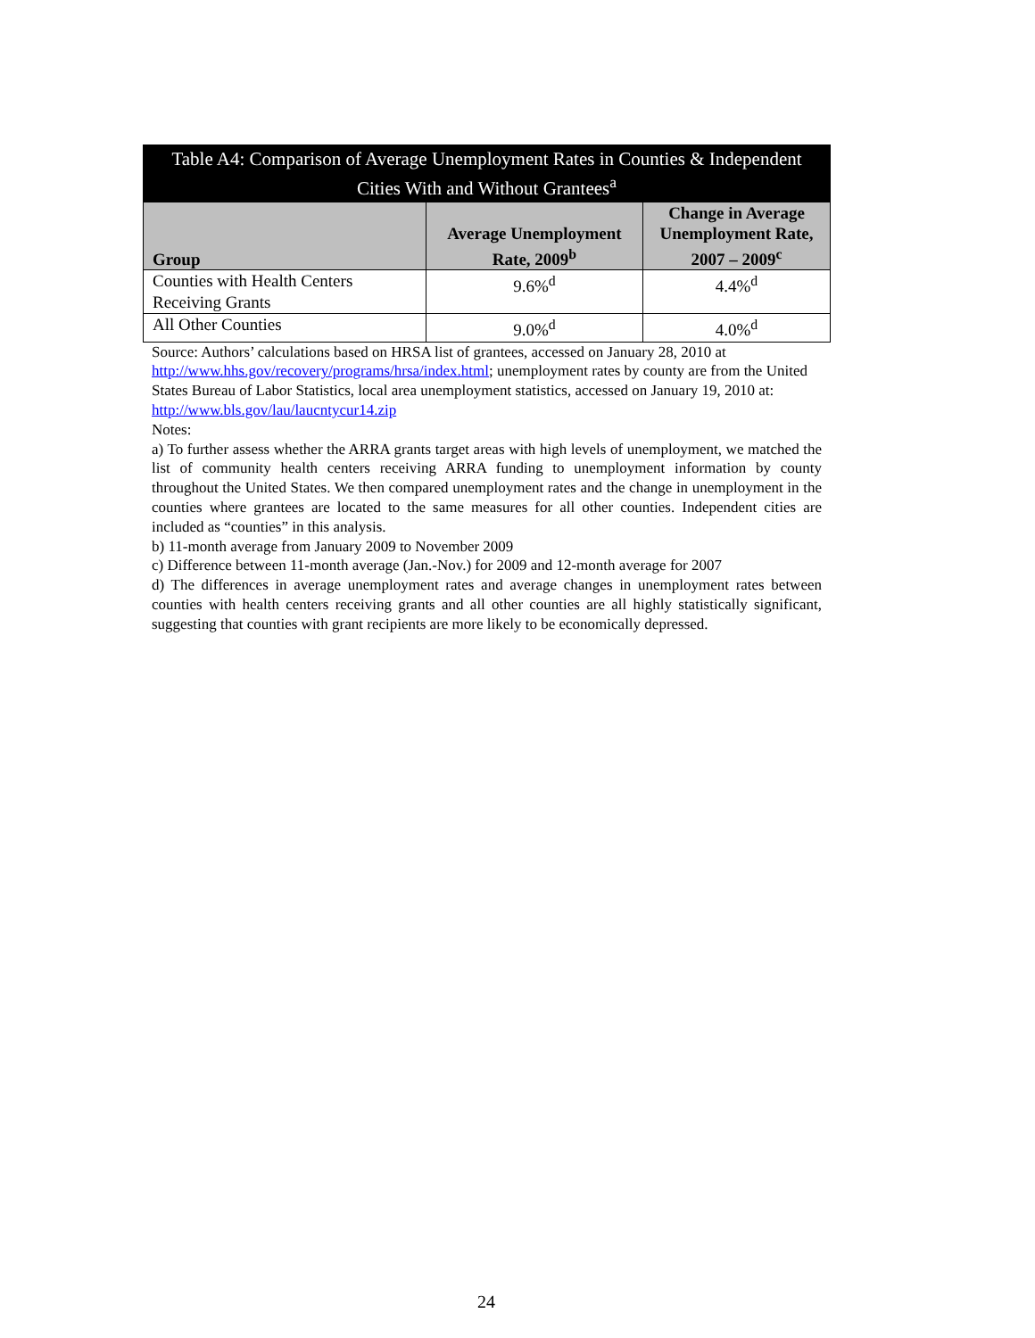| Table A4: Comparison of Average Unemployment Rates in Counties & Independent Cities With and Without Grantees<sup>a</sup> | | |
| --- | --- | --- |
| Group | Average Unemployment Rate, 2009<sup>b</sup> | Change in Average Unemployment Rate, 2007 – 2009<sup>c</sup> |
| Counties with Health Centers Receiving Grants | 9.6%<sup>d</sup> | 4.4%<sup>d</sup> |
| All Other Counties | 9.0%<sup>d</sup> | 4.0%<sup>d</sup> |
Source: Authors’ calculations based on HRSA list of grantees, accessed on January 28, 2010 at http://www.hhs.gov/recovery/programs/hrsa/index.html; unemployment rates by county are from the United States Bureau of Labor Statistics, local area unemployment statistics, accessed on January 19, 2010 at: http://www.bls.gov/lau/laucntycur14.zip
Notes:
a) To further assess whether the ARRA grants target areas with high levels of unemployment, we matched the list of community health centers receiving ARRA funding to unemployment information by county throughout the United States. We then compared unemployment rates and the change in unemployment in the counties where grantees are located to the same measures for all other counties. Independent cities are included as “counties” in this analysis.
b) 11-month average from January 2009 to November 2009
c) Difference between 11-month average (Jan.-Nov.) for 2009 and 12-month average for 2007
d) The differences in average unemployment rates and average changes in unemployment rates between counties with health centers receiving grants and all other counties are all highly statistically significant, suggesting that counties with grant recipients are more likely to be economically depressed.
24